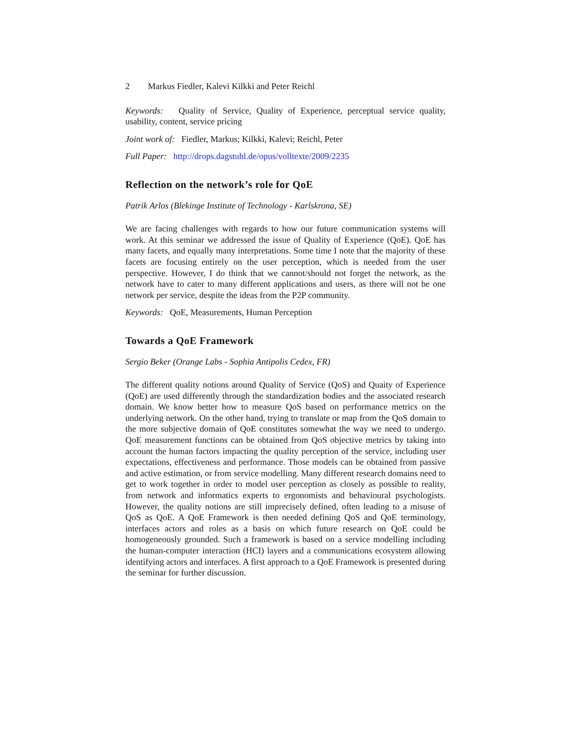2 Markus Fiedler, Kalevi Kilkki and Peter Reichl
Keywords: Quality of Service, Quality of Experience, perceptual service quality, usability, content, service pricing
Joint work of: Fiedler, Markus; Kilkki, Kalevi; Reichl, Peter
Full Paper: http://drops.dagstuhl.de/opus/volltexte/2009/2235
Reflection on the network’s role for QoE
Patrik Arlos (Blekinge Institute of Technology - Karlskrona, SE)
We are facing challenges with regards to how our future communication systems will work. At this seminar we addressed the issue of Quality of Experience (QoE). QoE has many facets, and equally many interpretations. Some time I note that the majority of these facets are focusing entirely on the user perception, which is needed from the user perspective. However, I do think that we cannot/should not forget the network, as the network have to cater to many different applications and users, as there will not be one network per service, despite the ideas from the P2P community.
Keywords: QoE, Measurements, Human Perception
Towards a QoE Framework
Sergio Beker (Orange Labs - Sophia Antipolis Cedex, FR)
The different quality notions around Quality of Service (QoS) and Quaity of Experience (QoE) are used differently through the standardization bodies and the associated research domain. We know better how to measure QoS based on performance metrics on the underlying network. On the other hand, trying to translate or map from the QoS domain to the more subjective domain of QoE constitutes somewhat the way we need to undergo. QoE measurement functions can be obtained from QoS objective metrics by taking into account the human factors impacting the quality perception of the service, including user expectations, effectiveness and performance. Those models can be obtained from passive and active estimation, or from service modelling. Many different research domains need to get to work together in order to model user perception as closely as possible to reality, from network and informatics experts to ergonomists and behavioural psychologists. However, the quality notions are still imprecisely defined, often leading to a misuse of QoS as QoE. A QoE Framework is then needed defining QoS and QoE terminology, interfaces actors and roles as a basis on which future research on QoE could be homogeneously grounded. Such a framework is based on a service modelling including the human-computer interaction (HCI) layers and a communications ecosystem allowing identifying actors and interfaces. A first approach to a QoE Framework is presented during the seminar for further discussion.